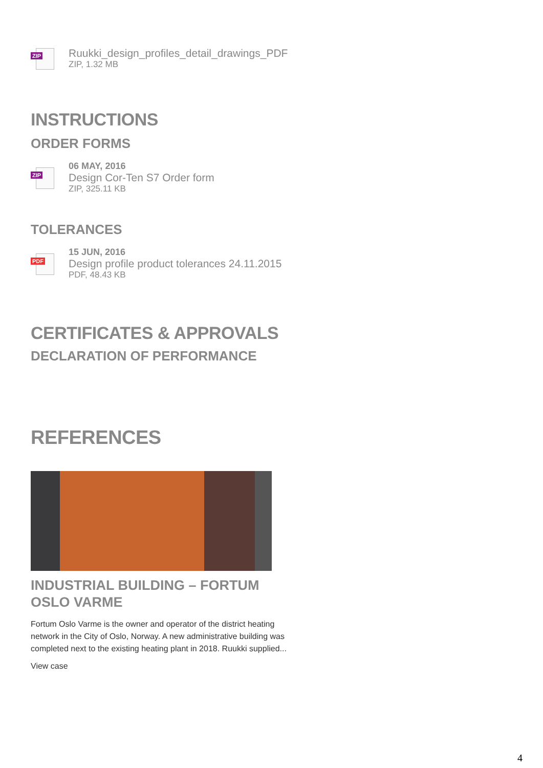ZIP
Ruukki_design_profiles_detail_drawings_PDF
ZIP, 1.32 MB
INSTRUCTIONS
ORDER FORMS
ZIP
06 MAY, 2016
Design Cor-Ten S7 Order form
ZIP, 325.11 KB
TOLERANCES
PDF
15 JUN, 2016
Design profile product tolerances 24.11.2015
PDF, 48.43 KB
CERTIFICATES & APPROVALS
DECLARATION OF PERFORMANCE
REFERENCES
INDUSTRIAL BUILDING – FORTUM OSLO VARME
Fortum Oslo Varme is the owner and operator of the district heating network in the City of Oslo, Norway. A new administrative building was completed next to the existing heating plant in 2018. Ruukki supplied...
View case
4